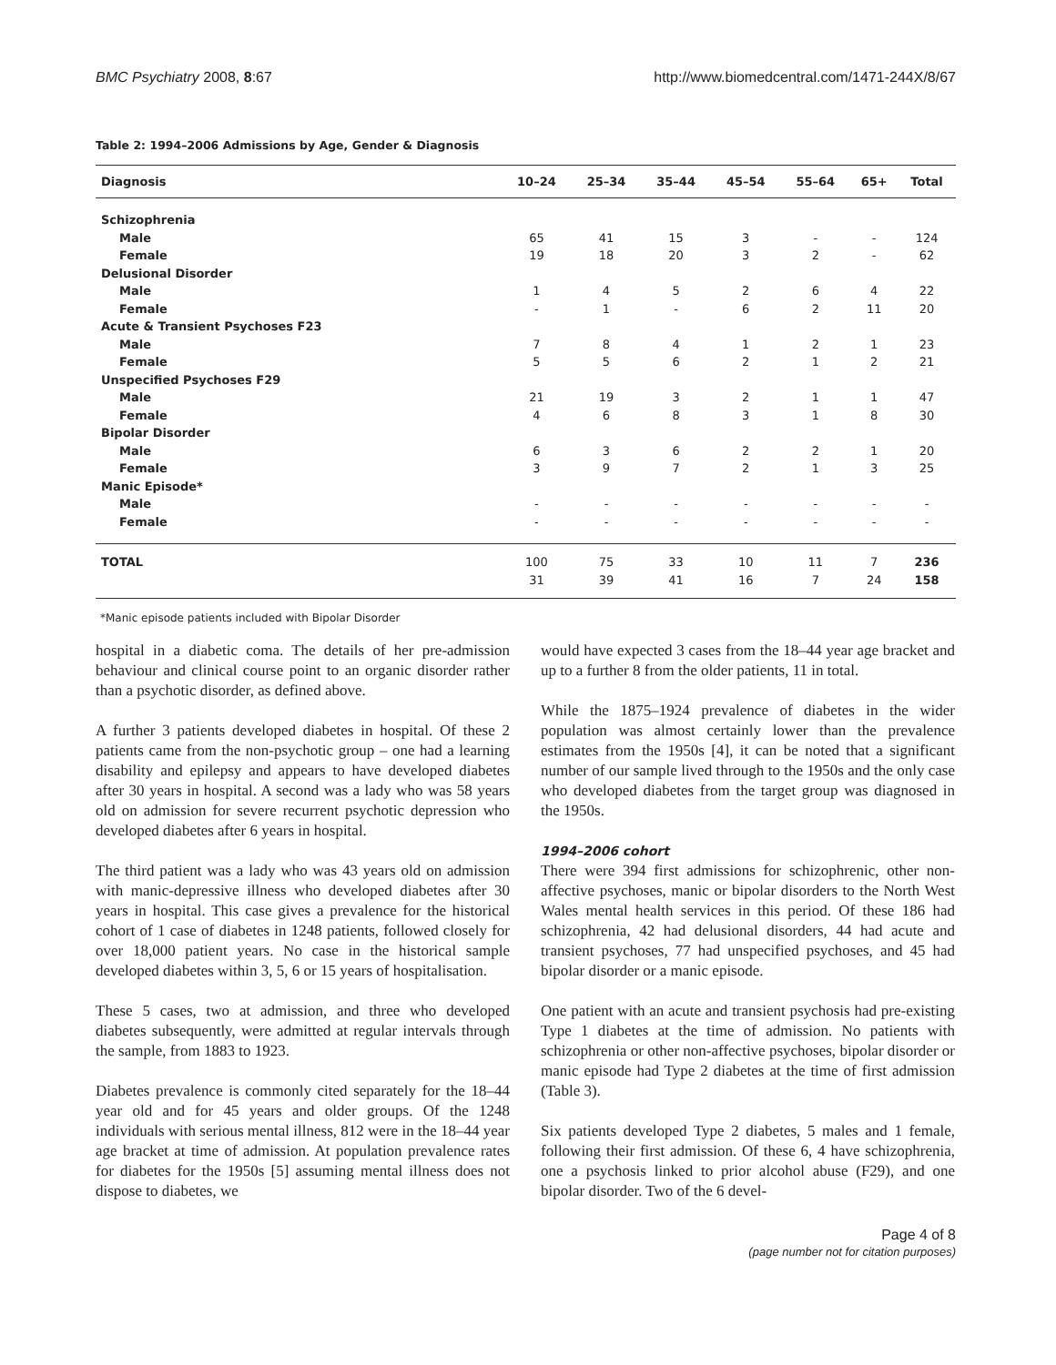BMC Psychiatry 2008, 8:67 http://www.biomedcentral.com/1471-244X/8/67
Table 2: 1994–2006 Admissions by Age, Gender & Diagnosis
| Diagnosis | 10–24 | 25–34 | 35–44 | 45–54 | 55–64 | 65+ | Total |
| --- | --- | --- | --- | --- | --- | --- | --- |
| Schizophrenia | | | | | | | |
| Male | 65 | 41 | 15 | 3 | - | - | 124 |
| Female | 19 | 18 | 20 | 3 | 2 | - | 62 |
| Delusional Disorder | | | | | | | |
| Male | 1 | 4 | 5 | 2 | 6 | 4 | 22 |
| Female | - | 1 | - | 6 | 2 | 11 | 20 |
| Acute & Transient Psychoses F23 | | | | | | | |
| Male | 7 | 8 | 4 | 1 | 2 | 1 | 23 |
| Female | 5 | 5 | 6 | 2 | 1 | 2 | 21 |
| Unspecified Psychoses F29 | | | | | | | |
| Male | 21 | 19 | 3 | 2 | 1 | 1 | 47 |
| Female | 4 | 6 | 8 | 3 | 1 | 8 | 30 |
| Bipolar Disorder | | | | | | | |
| Male | 6 | 3 | 6 | 2 | 2 | 1 | 20 |
| Female | 3 | 9 | 7 | 2 | 1 | 3 | 25 |
| Manic Episode* | | | | | | | |
| Male | - | - | - | - | - | - | - |
| Female | - | - | - | - | - | - | - |
| TOTAL | 100 | 75 | 33 | 10 | 11 | 7 | 236 |
| | 31 | 39 | 41 | 16 | 7 | 24 | 158 |
*Manic episode patients included with Bipolar Disorder
hospital in a diabetic coma. The details of her pre-admission behaviour and clinical course point to an organic disorder rather than a psychotic disorder, as defined above.
A further 3 patients developed diabetes in hospital. Of these 2 patients came from the non-psychotic group – one had a learning disability and epilepsy and appears to have developed diabetes after 30 years in hospital. A second was a lady who was 58 years old on admission for severe recurrent psychotic depression who developed diabetes after 6 years in hospital.
The third patient was a lady who was 43 years old on admission with manic-depressive illness who developed diabetes after 30 years in hospital. This case gives a prevalence for the historical cohort of 1 case of diabetes in 1248 patients, followed closely for over 18,000 patient years. No case in the historical sample developed diabetes within 3, 5, 6 or 15 years of hospitalisation.
These 5 cases, two at admission, and three who developed diabetes subsequently, were admitted at regular intervals through the sample, from 1883 to 1923.
Diabetes prevalence is commonly cited separately for the 18–44 year old and for 45 years and older groups. Of the 1248 individuals with serious mental illness, 812 were in the 18–44 year age bracket at time of admission. At population prevalence rates for diabetes for the 1950s [5] assuming mental illness does not dispose to diabetes, we
would have expected 3 cases from the 18–44 year age bracket and up to a further 8 from the older patients, 11 in total.
While the 1875–1924 prevalence of diabetes in the wider population was almost certainly lower than the prevalence estimates from the 1950s [4], it can be noted that a significant number of our sample lived through to the 1950s and the only case who developed diabetes from the target group was diagnosed in the 1950s.
1994–2006 cohort
There were 394 first admissions for schizophrenic, other non-affective psychoses, manic or bipolar disorders to the North West Wales mental health services in this period. Of these 186 had schizophrenia, 42 had delusional disorders, 44 had acute and transient psychoses, 77 had unspecified psychoses, and 45 had bipolar disorder or a manic episode.
One patient with an acute and transient psychosis had pre-existing Type 1 diabetes at the time of admission. No patients with schizophrenia or other non-affective psychoses, bipolar disorder or manic episode had Type 2 diabetes at the time of first admission (Table 3).
Six patients developed Type 2 diabetes, 5 males and 1 female, following their first admission. Of these 6, 4 have schizophrenia, one a psychosis linked to prior alcohol abuse (F29), and one bipolar disorder. Two of the 6 devel-
Page 4 of 8
(page number not for citation purposes)